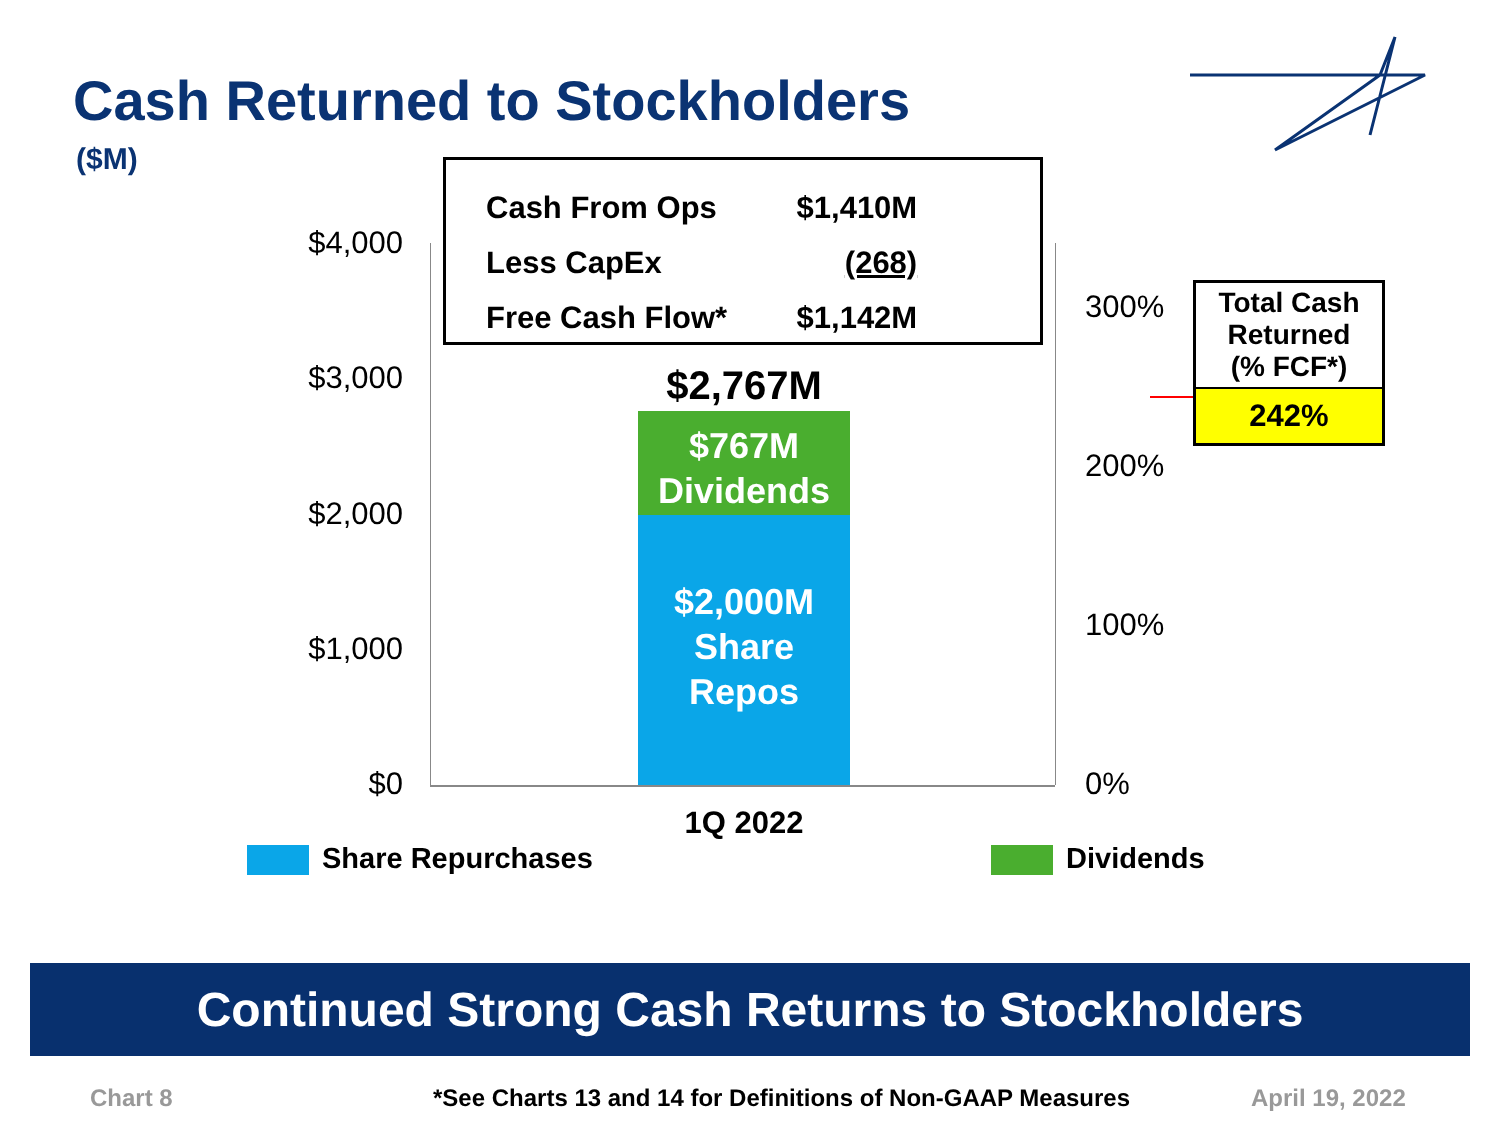Cash Returned to Stockholders
($M)
| Cash From Ops | $1,410M |
| Less CapEx | (268) |
| Free Cash Flow* | $1,142M |
$4,000
$3,000
$2,000
$1,000
$0
300%
200%
100%
0%
$2,767M
$767M
Dividends
$2,000M
Share
Repos
1Q 2022
Share Repurchases Dividends
Total Cash
Returned
(% FCF*)
242%
Continued Strong Cash Returns to Stockholders
Chart 8
*See Charts 13 and 14 for Definitions of Non-GAAP Measures
April 19, 2022